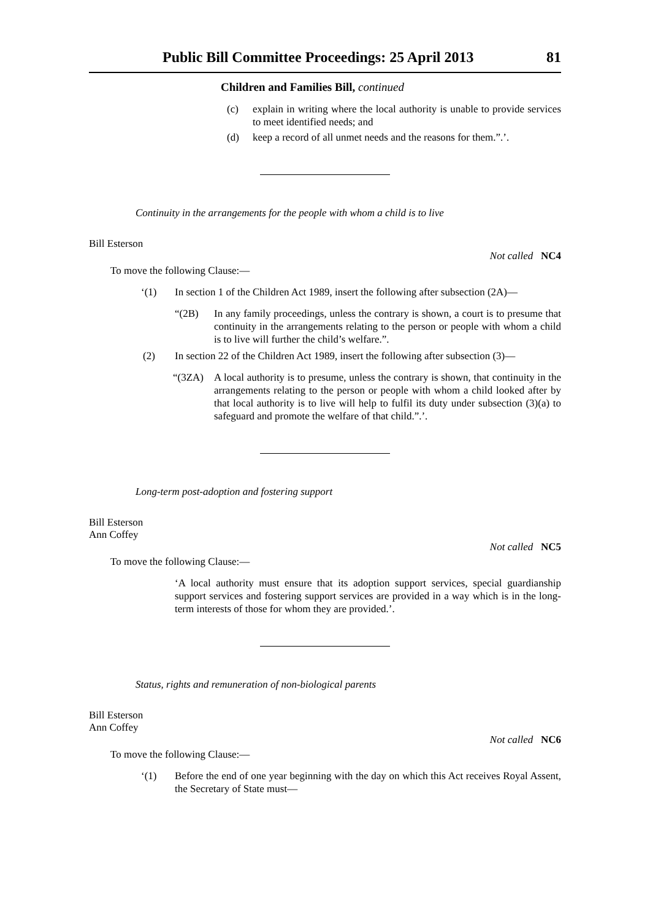Public Bill Committee Proceedings: 25 April 2013 81
Children and Families Bill, continued
(c) explain in writing where the local authority is unable to provide services to meet identified needs; and
(d) keep a record of all unmet needs and the reasons for them.”.’.
Continuity in the arrangements for the people with whom a child is to live
Bill Esterson
Not called NC4
To move the following Clause:—
‘(1) In section 1 of the Children Act 1989, insert the following after subsection (2A)—
“(2B) In any family proceedings, unless the contrary is shown, a court is to presume that continuity in the arrangements relating to the person or people with whom a child is to live will further the child’s welfare.”.
(2) In section 22 of the Children Act 1989, insert the following after subsection (3)—
“(3ZA) A local authority is to presume, unless the contrary is shown, that continuity in the arrangements relating to the person or people with whom a child looked after by that local authority is to live will help to fulfil its duty under subsection (3)(a) to safeguard and promote the welfare of that child.”.’.
Long-term post-adoption and fostering support
Bill Esterson
Ann Coffey
Not called NC5
To move the following Clause:—
‘A local authority must ensure that its adoption support services, special guardianship support services and fostering support services are provided in a way which is in the long-term interests of those for whom they are provided.’.
Status, rights and remuneration of non-biological parents
Bill Esterson
Ann Coffey
Not called NC6
To move the following Clause:—
‘(1) Before the end of one year beginning with the day on which this Act receives Royal Assent, the Secretary of State must—